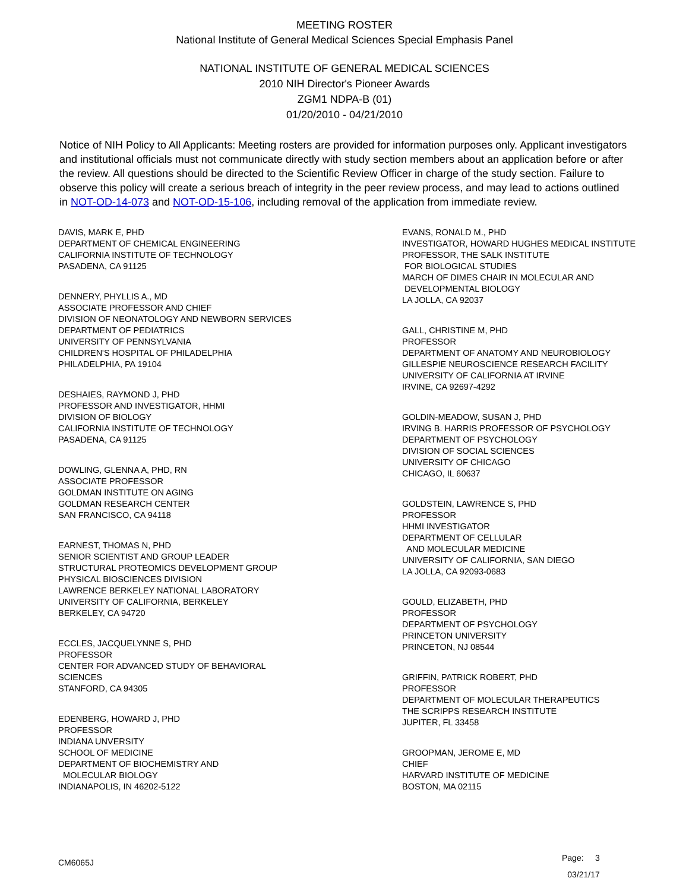MEETING ROSTER
National Institute of General Medical Sciences Special Emphasis Panel
NATIONAL INSTITUTE OF GENERAL MEDICAL SCIENCES
2010 NIH Director's Pioneer Awards
ZGM1 NDPA-B (01)
01/20/2010 - 04/21/2010
Notice of NIH Policy to All Applicants: Meeting rosters are provided for information purposes only. Applicant investigators and institutional officials must not communicate directly with study section members about an application before or after the review. All questions should be directed to the Scientific Review Officer in charge of the study section. Failure to observe this policy will create a serious breach of integrity in the peer review process, and may lead to actions outlined in NOT-OD-14-073 and NOT-OD-15-106, including removal of the application from immediate review.
DAVIS, MARK E, PHD DEPARTMENT OF CHEMICAL ENGINEERING CALIFORNIA INSTITUTE OF TECHNOLOGY PASADENA, CA 91125
DENNERY, PHYLLIS A., MD ASSOCIATE PROFESSOR AND CHIEF DIVISION OF NEONATOLOGY AND NEWBORN SERVICES DEPARTMENT OF PEDIATRICS UNIVERSITY OF PENNSYLVANIA CHILDREN'S HOSPITAL OF PHILADELPHIA PHILADELPHIA, PA 19104
DESHAIES, RAYMOND J, PHD PROFESSOR AND INVESTIGATOR, HHMI DIVISION OF BIOLOGY CALIFORNIA INSTITUTE OF TECHNOLOGY PASADENA, CA 91125
DOWLING, GLENNA A, PHD, RN ASSOCIATE PROFESSOR GOLDMAN INSTITUTE ON AGING GOLDMAN RESEARCH CENTER SAN FRANCISCO, CA 94118
EARNEST, THOMAS N, PHD SENIOR SCIENTIST AND GROUP LEADER STRUCTURAL PROTEOMICS DEVELOPMENT GROUP PHYSICAL BIOSCIENCES DIVISION LAWRENCE BERKELEY NATIONAL LABORATORY UNIVERSITY OF CALIFORNIA, BERKELEY BERKELEY, CA 94720
ECCLES, JACQUELYNNE S, PHD PROFESSOR CENTER FOR ADVANCED STUDY OF BEHAVIORAL SCIENCES STANFORD, CA 94305
EDENBERG, HOWARD J, PHD PROFESSOR INDIANA UNVERSITY SCHOOL OF MEDICINE DEPARTMENT OF BIOCHEMISTRY AND MOLECULAR BIOLOGY INDIANAPOLIS, IN 46202-5122
EVANS, RONALD M., PHD INVESTIGATOR, HOWARD HUGHES MEDICAL INSTITUTE PROFESSOR, THE SALK INSTITUTE FOR BIOLOGICAL STUDIES MARCH OF DIMES CHAIR IN MOLECULAR AND DEVELOPMENTAL BIOLOGY LA JOLLA, CA 92037
GALL, CHRISTINE M, PHD PROFESSOR DEPARTMENT OF ANATOMY AND NEUROBIOLOGY GILLESPIE NEUROSCIENCE RESEARCH FACILITY UNIVERSITY OF CALIFORNIA AT IRVINE IRVINE, CA 92697-4292
GOLDIN-MEADOW, SUSAN J, PHD IRVING B. HARRIS PROFESSOR OF PSYCHOLOGY DEPARTMENT OF PSYCHOLOGY DIVISION OF SOCIAL SCIENCES UNIVERSITY OF CHICAGO CHICAGO, IL 60637
GOLDSTEIN, LAWRENCE S, PHD PROFESSOR HHMI INVESTIGATOR DEPARTMENT OF CELLULAR AND MOLECULAR MEDICINE UNIVERSITY OF CALIFORNIA, SAN DIEGO LA JOLLA, CA 92093-0683
GOULD, ELIZABETH, PHD PROFESSOR DEPARTMENT OF PSYCHOLOGY PRINCETON UNIVERSITY PRINCETON, NJ 08544
GRIFFIN, PATRICK ROBERT, PHD PROFESSOR DEPARTMENT OF MOLECULAR THERAPEUTICS THE SCRIPPS RESEARCH INSTITUTE JUPITER, FL 33458
GROOPMAN, JEROME E, MD CHIEF HARVARD INSTITUTE OF MEDICINE BOSTON, MA 02115
CM6065J
Page: 3
03/21/17